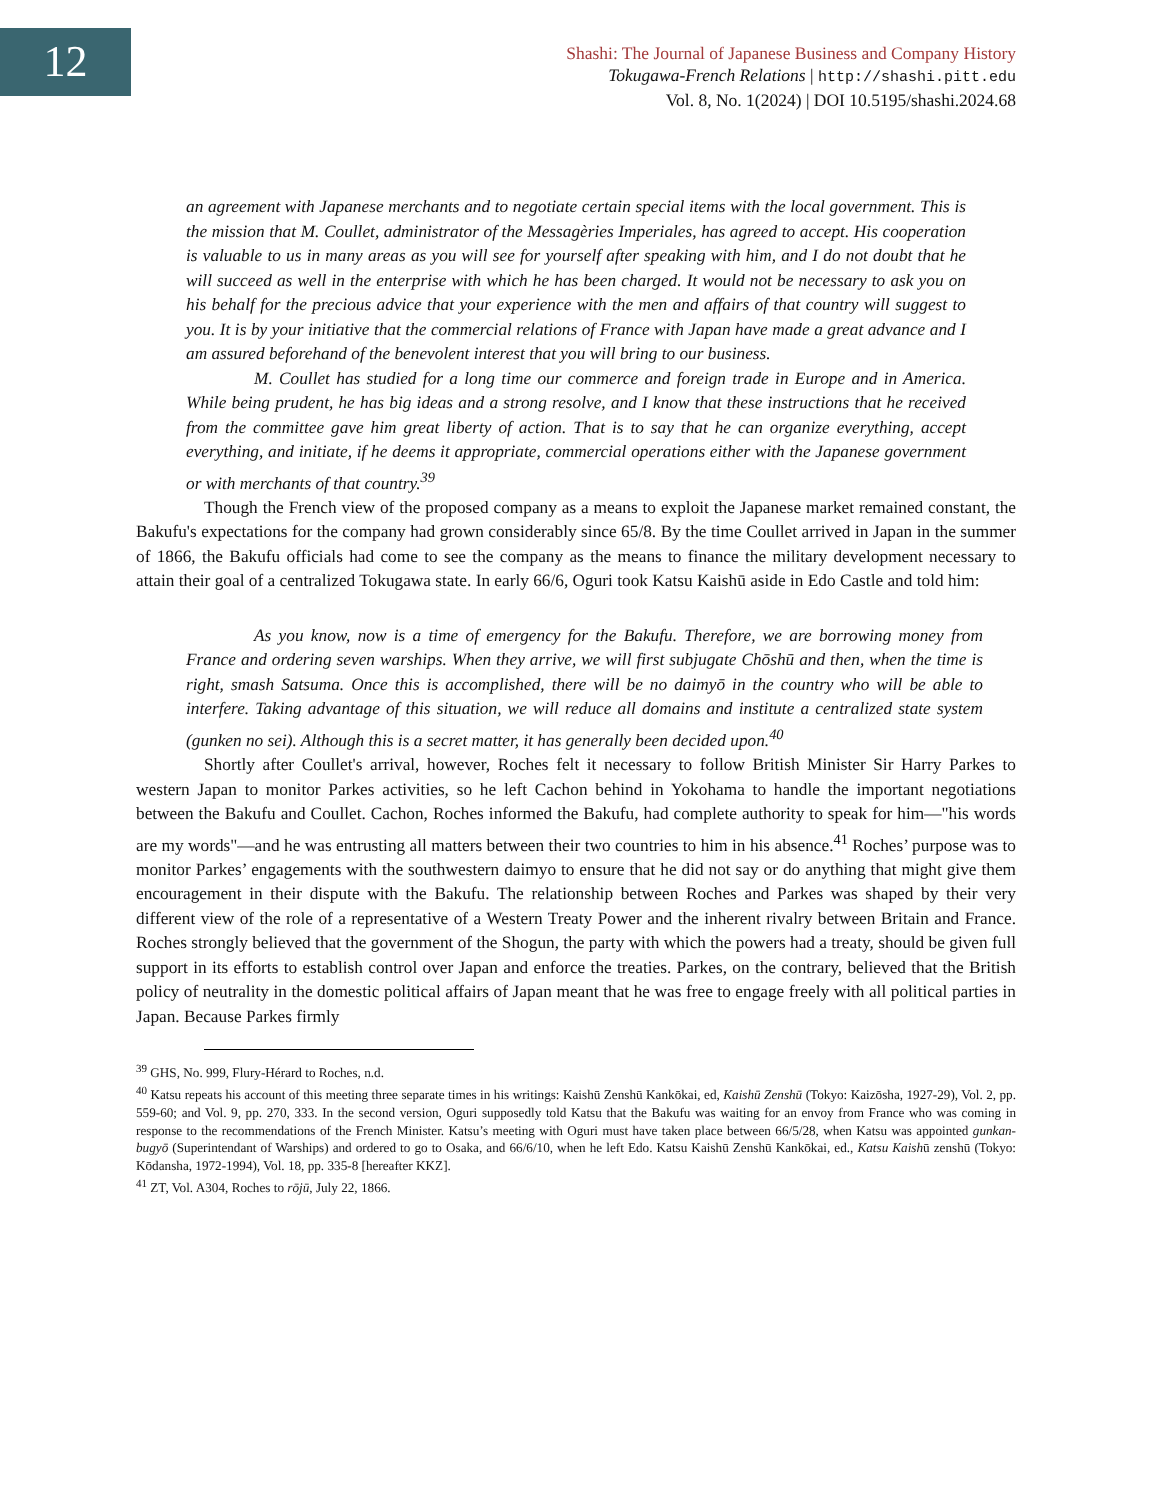12
Shashi: The Journal of Japanese Business and Company History
Tokugawa-French Relations | http://shashi.pitt.edu
Vol. 8, No. 1(2024) | DOI 10.5195/shashi.2024.68
an agreement with Japanese merchants and to negotiate certain special items with the local government. This is the mission that M. Coullet, administrator of the Messagèries Imperiales, has agreed to accept. His cooperation is valuable to us in many areas as you will see for yourself after speaking with him, and I do not doubt that he will succeed as well in the enterprise with which he has been charged. It would not be necessary to ask you on his behalf for the precious advice that your experience with the men and affairs of that country will suggest to you. It is by your initiative that the commercial relations of France with Japan have made a great advance and I am assured beforehand of the benevolent interest that you will bring to our business.
M. Coullet has studied for a long time our commerce and foreign trade in Europe and in America. While being prudent, he has big ideas and a strong resolve, and I know that these instructions that he received from the committee gave him great liberty of action. That is to say that he can organize everything, accept everything, and initiate, if he deems it appropriate, commercial operations either with the Japanese government or with merchants of that country.<sup>39</sup>
Though the French view of the proposed company as a means to exploit the Japanese market remained constant, the Bakufu's expectations for the company had grown considerably since 65/8. By the time Coullet arrived in Japan in the summer of 1866, the Bakufu officials had come to see the company as the means to finance the military development necessary to attain their goal of a centralized Tokugawa state. In early 66/6, Oguri took Katsu Kaishū aside in Edo Castle and told him:
As you know, now is a time of emergency for the Bakufu. Therefore, we are borrowing money from France and ordering seven warships. When they arrive, we will first subjugate Chōshū and then, when the time is right, smash Satsuma. Once this is accomplished, there will be no daimyō in the country who will be able to interfere. Taking advantage of this situation, we will reduce all domains and institute a centralized state system (gunken no sei). Although this is a secret matter, it has generally been decided upon.<sup>40</sup>
Shortly after Coullet's arrival, however, Roches felt it necessary to follow British Minister Sir Harry Parkes to western Japan to monitor Parkes activities, so he left Cachon behind in Yokohama to handle the important negotiations between the Bakufu and Coullet. Cachon, Roches informed the Bakufu, had complete authority to speak for him—"his words are my words"—and he was entrusting all matters between their two countries to him in his absence.<sup>41</sup> Roches’ purpose was to monitor Parkes’ engagements with the southwestern daimyo to ensure that he did not say or do anything that might give them encouragement in their dispute with the Bakufu. The relationship between Roches and Parkes was shaped by their very different view of the role of a representative of a Western Treaty Power and the inherent rivalry between Britain and France. Roches strongly believed that the government of the Shogun, the party with which the powers had a treaty, should be given full support in its efforts to establish control over Japan and enforce the treaties. Parkes, on the contrary, believed that the British policy of neutrality in the domestic political affairs of Japan meant that he was free to engage freely with all political parties in Japan. Because Parkes firmly
<sup>39</sup> GHS, No. 999, Flury-Hérard to Roches, n.d.
<sup>40</sup> Katsu repeats his account of this meeting three separate times in his writings: Kaishū Zenshū Kankōkai, ed, Kaishū Zenshū (Tokyo: Kaizōsha, 1927-29), Vol. 2, pp. 559-60; and Vol. 9, pp. 270, 333. In the second version, Oguri supposedly told Katsu that the Bakufu was waiting for an envoy from France who was coming in response to the recommendations of the French Minister. Katsu’s meeting with Oguri must have taken place between 66/5/28, when Katsu was appointed gunkan-bugyō (Superintendant of Warships) and ordered to go to Osaka, and 66/6/10, when he left Edo. Katsu Kaishū Zenshū Kankōkai, ed., Katsu Kaishū zenshū (Tokyo: Kōdansha, 1972-1994), Vol. 18, pp. 335-8 [hereafter KKZ].
<sup>41</sup> ZT, Vol. A304, Roches to rōjū, July 22, 1866.